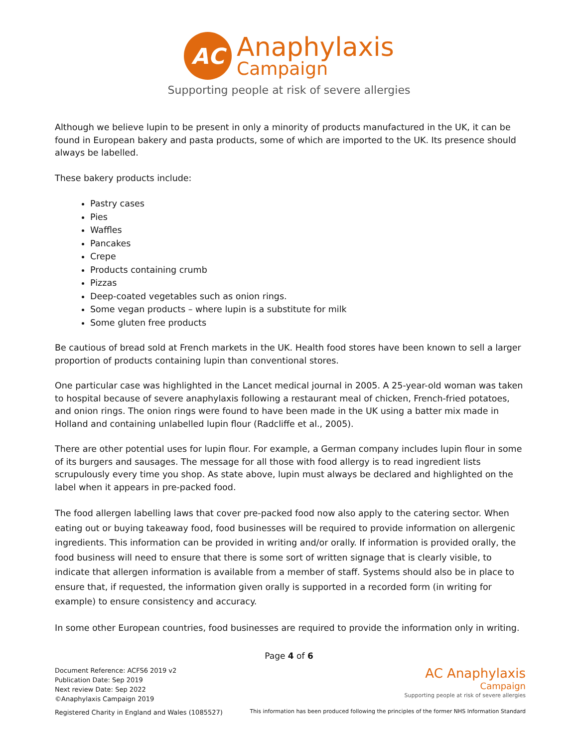AC
Anaphylaxis
Campaign
Supporting people at risk of severe allergies
Although we believe lupin to be present in only a minority of products manufactured in the UK, it can be found in European bakery and pasta products, some of which are imported to the UK. Its presence should always be labelled.
These bakery products include:
Pastry cases
Pies
Waffles
Pancakes
Crepe
Products containing crumb
Pizzas
Deep-coated vegetables such as onion rings.
Some vegan products – where lupin is a substitute for milk
Some gluten free products
Be cautious of bread sold at French markets in the UK. Health food stores have been known to sell a larger proportion of products containing lupin than conventional stores.
One particular case was highlighted in the Lancet medical journal in 2005. A 25-year-old woman was taken to hospital because of severe anaphylaxis following a restaurant meal of chicken, French-fried potatoes, and onion rings. The onion rings were found to have been made in the UK using a batter mix made in Holland and containing unlabelled lupin flour (Radcliffe et al., 2005).
There are other potential uses for lupin flour. For example, a German company includes lupin flour in some of its burgers and sausages. The message for all those with food allergy is to read ingredient lists scrupulously every time you shop. As state above, lupin must always be declared and highlighted on the label when it appears in pre-packed food.
The food allergen labelling laws that cover pre-packed food now also apply to the catering sector. When eating out or buying takeaway food, food businesses will be required to provide information on allergenic ingredients. This information can be provided in writing and/or orally. If information is provided orally, the food business will need to ensure that there is some sort of written signage that is clearly visible, to indicate that allergen information is available from a member of staff. Systems should also be in place to ensure that, if requested, the information given orally is supported in a recorded form (in writing for example) to ensure consistency and accuracy.
In some other European countries, food businesses are required to provide the information only in writing.
Page 4 of 6
Document Reference: ACFS6 2019 v2
Publication Date: Sep 2019
Next review Date: Sep 2022
©Anaphylaxis Campaign 2019
Registered Charity in England and Wales (1085527)
AC Anaphylaxis
Campaign
Supporting people at risk of severe allergies
This information has been produced following the principles of the former NHS Information Standard